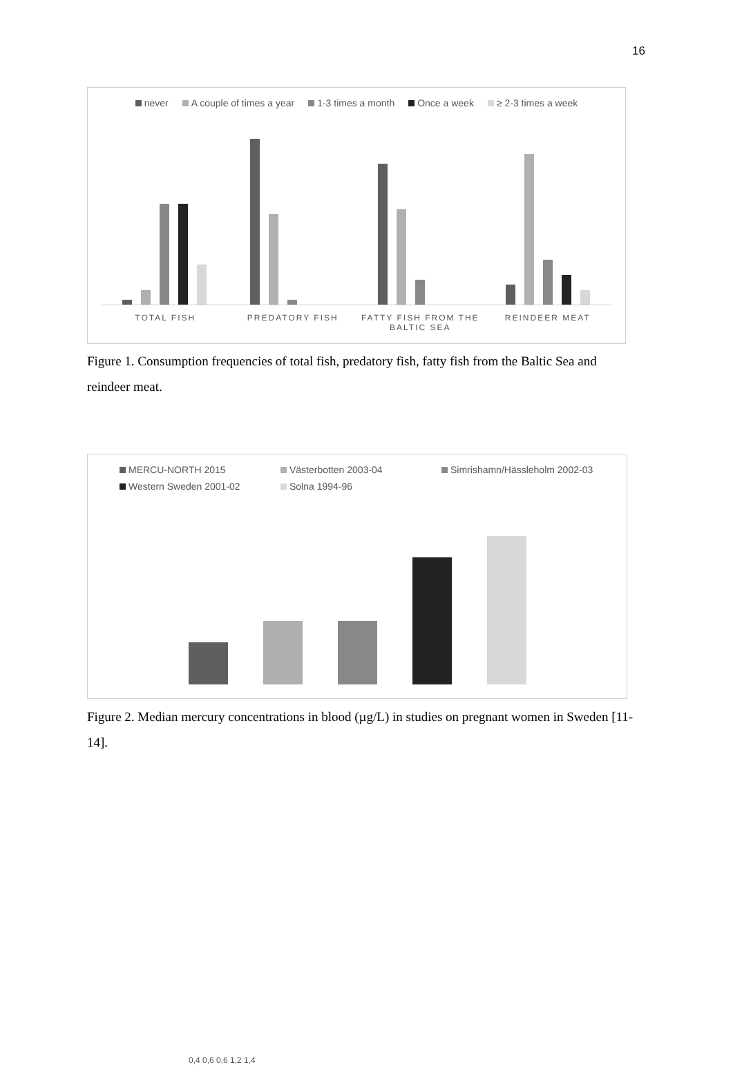16
never A couple of times a year 1-3 times a month Once a week ≥ 2-3 times a week
TOTAL FISH PREDATORY FISH FATTY FISH FROM THE BALTIC SEA REINDEER MEAT
Figure 1. Consumption frequencies of total fish, predatory fish, fatty fish from the Baltic Sea and reindeer meat.
MERCU-NORTH 2015 Västerbotten 2003-04 Simrishamn/Hässleholm 2002-03 Western Sweden 2001-02 Solna 1994-96
0,4 0,6 0,6 1,2 1,4
Figure 2. Median mercury concentrations in blood (µg/L) in studies on pregnant women in Sweden [11-14].